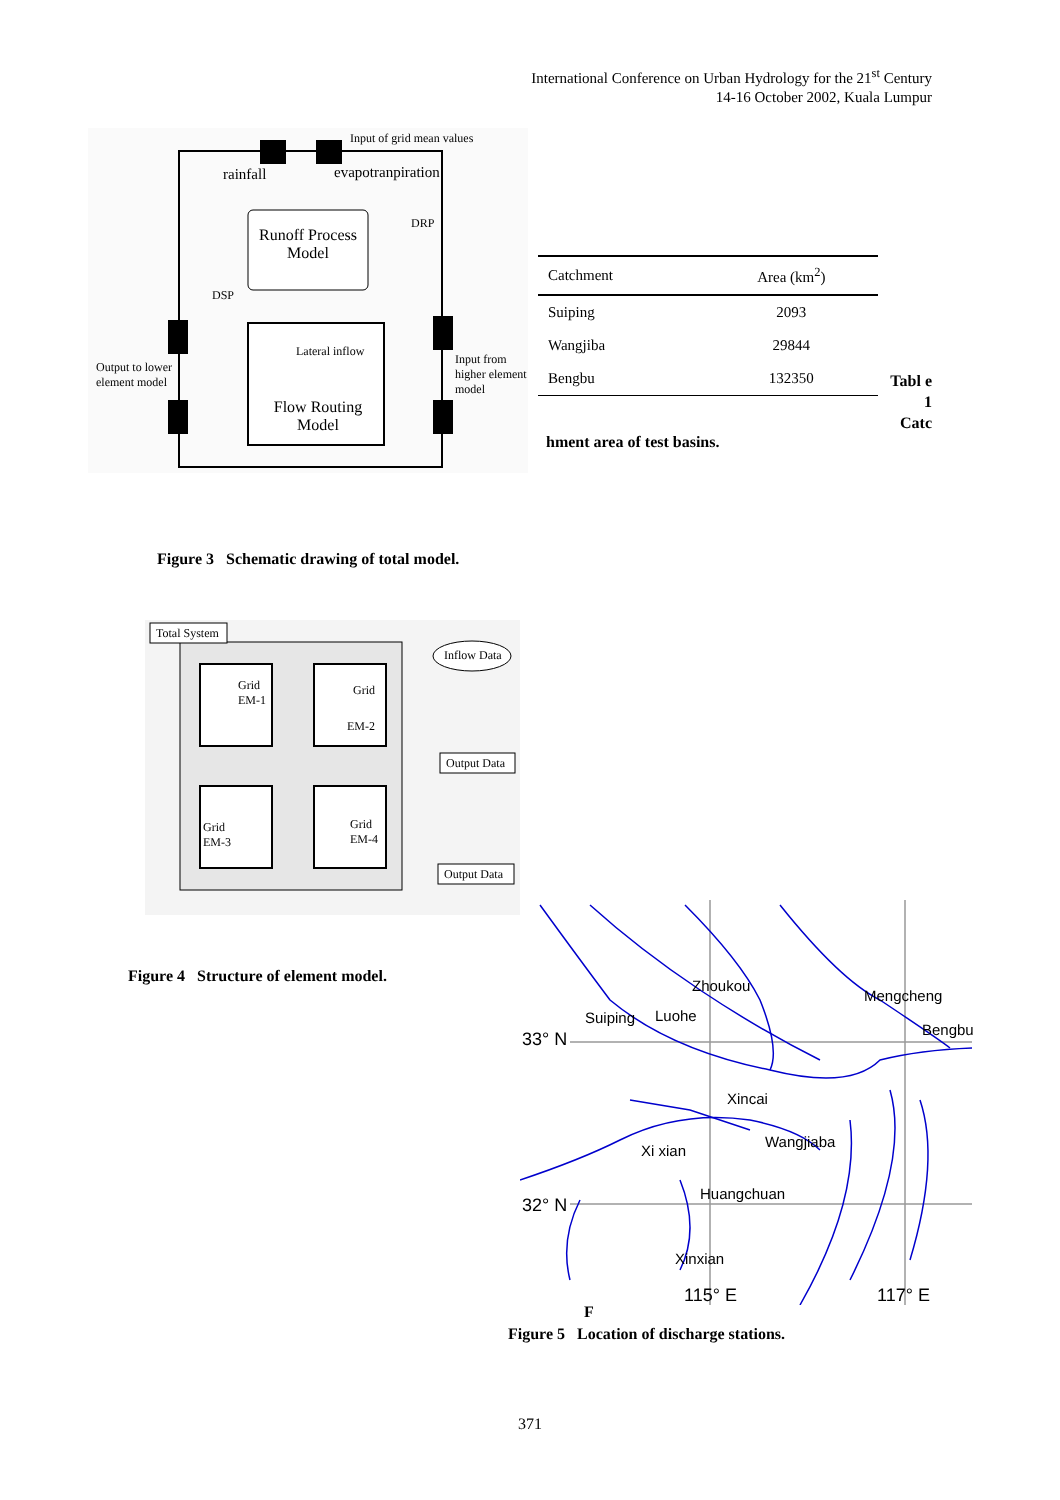International Conference on Urban Hydrology for the 21<sup>st</sup> Century
14-16 October 2002, Kuala Lumpur
Input of grid mean values
rainfall evapotranpiration
DRP
Runoff Process Model
DSP
Lateral inflow
Output to lower
element model
Input from
higher element
model
Flow Routing Model
| Catchment | Area (km<sup>2</sup>) |
| --- | --- |
| Suiping | 2093 |
| Wangjiba | 29844 |
| Bengbu | 132350 |
Tabl e 1 Catc
hment area of test basins.
Figure 3 Schematic drawing of total model.
Total System
Inflow Data
Grid
EM-1
Grid
EM-2
Output Data
Grid
EM-3
Grid
EM-4
Output Data
Figure 4 Structure of element model.
Zhoukou
Suiping Luohe
Mengcheng
Bengbu 33° N
Xincai
Wangjiaba
Xi xian
Huangchuan
32° N
Xinxian
115° E 117° E
F
Figure 5 Location of discharge stations.
371